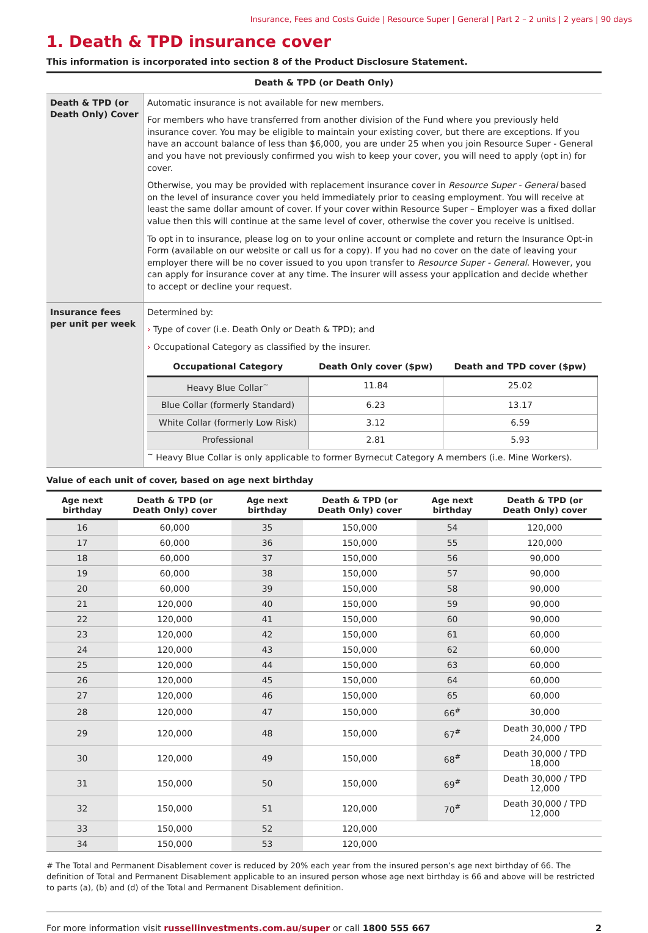Insurance, Fees and Costs Guide | Resource Super | General | Part 2 – 2 units | 2 years | 90 days
1. Death & TPD insurance cover
This information is incorporated into section 8 of the Product Disclosure Statement.
| Death & TPD (or Death Only) | |
| Death & TPD (or Death Only) Cover | Automatic insurance is not available for new members. For members who have transferred from another division of the Fund where you previously held insurance cover. You may be eligible to maintain your existing cover, but there are exceptions. If you have an account balance of less than $6,000, you are under 25 when you join Resource Super - General and you have not previously confirmed you wish to keep your cover, you will need to apply (opt in) for cover. Otherwise, you may be provided with replacement insurance cover in Resource Super - General based on the level of insurance cover you held immediately prior to ceasing employment. You will receive at least the same dollar amount of cover. If your cover within Resource Super – Employer was a fixed dollar value then this will continue at the same level of cover, otherwise the cover you receive is unitised. To opt in to insurance, please log on to your online account or complete and return the Insurance Opt-in Form (available on our website or call us for a copy). If you had no cover on the date of leaving your employer there will be no cover issued to you upon transfer to Resource Super - General . However, you can apply for insurance cover at any time. The insurer will assess your application and decide whether to accept or decline your request. |
| Insurance fees per unit per week | Determined by: › Type of cover (i.e. Death Only or Death & TPD); and › Occupational Category as classified by the insurer. / Occupational Category / Death Only cover ($pw) / Death and TPD cover ($pw) / / --- / --- / --- / / Heavy Blue Collar<sup>~</sup> / 11.84 / 25.02 / / Blue Collar (formerly Standard) / 6.23 / 13.17 / / White Collar (formerly Low Risk) / 3.12 / 6.59 / / Professional / 2.81 / 5.93 / <sup>~</sup> Heavy Blue Collar is only applicable to former Byrnecut Category A members (i.e. Mine Workers). |
Value of each unit of cover, based on age next birthday
| Age next birthday | Death & TPD (or Death Only) cover | Age next birthday | Death & TPD (or Death Only) cover | Age next birthday | Death & TPD (or Death Only) cover |
| --- | --- | --- | --- | --- | --- |
| 16 | 60,000 | 35 | 150,000 | 54 | 120,000 |
| 17 | 60,000 | 36 | 150,000 | 55 | 120,000 |
| 18 | 60,000 | 37 | 150,000 | 56 | 90,000 |
| 19 | 60,000 | 38 | 150,000 | 57 | 90,000 |
| 20 | 60,000 | 39 | 150,000 | 58 | 90,000 |
| 21 | 120,000 | 40 | 150,000 | 59 | 90,000 |
| 22 | 120,000 | 41 | 150,000 | 60 | 90,000 |
| 23 | 120,000 | 42 | 150,000 | 61 | 60,000 |
| 24 | 120,000 | 43 | 150,000 | 62 | 60,000 |
| 25 | 120,000 | 44 | 150,000 | 63 | 60,000 |
| 26 | 120,000 | 45 | 150,000 | 64 | 60,000 |
| 27 | 120,000 | 46 | 150,000 | 65 | 60,000 |
| 28 | 120,000 | 47 | 150,000 | 66<sup>#</sup> | 30,000 |
| 29 | 120,000 | 48 | 150,000 | 67<sup>#</sup> | Death 30,000 / TPD 24,000 |
| 30 | 120,000 | 49 | 150,000 | 68<sup>#</sup> | Death 30,000 / TPD 18,000 |
| 31 | 150,000 | 50 | 150,000 | 69<sup>#</sup> | Death 30,000 / TPD 12,000 |
| 32 | 150,000 | 51 | 120,000 | 70<sup>#</sup> | Death 30,000 / TPD 12,000 |
| 33 | 150,000 | 52 | 120,000 | | |
| 34 | 150,000 | 53 | 120,000 | | |
# The Total and Permanent Disablement cover is reduced by 20% each year from the insured person’s age next birthday of 66. The definition of Total and Permanent Disablement applicable to an insured person whose age next birthday is 66 and above will be restricted to parts (a), (b) and (d) of the Total and Permanent Disablement definition.
For more information visit russellinvestments.com.au/super or call 1800 555 667 2